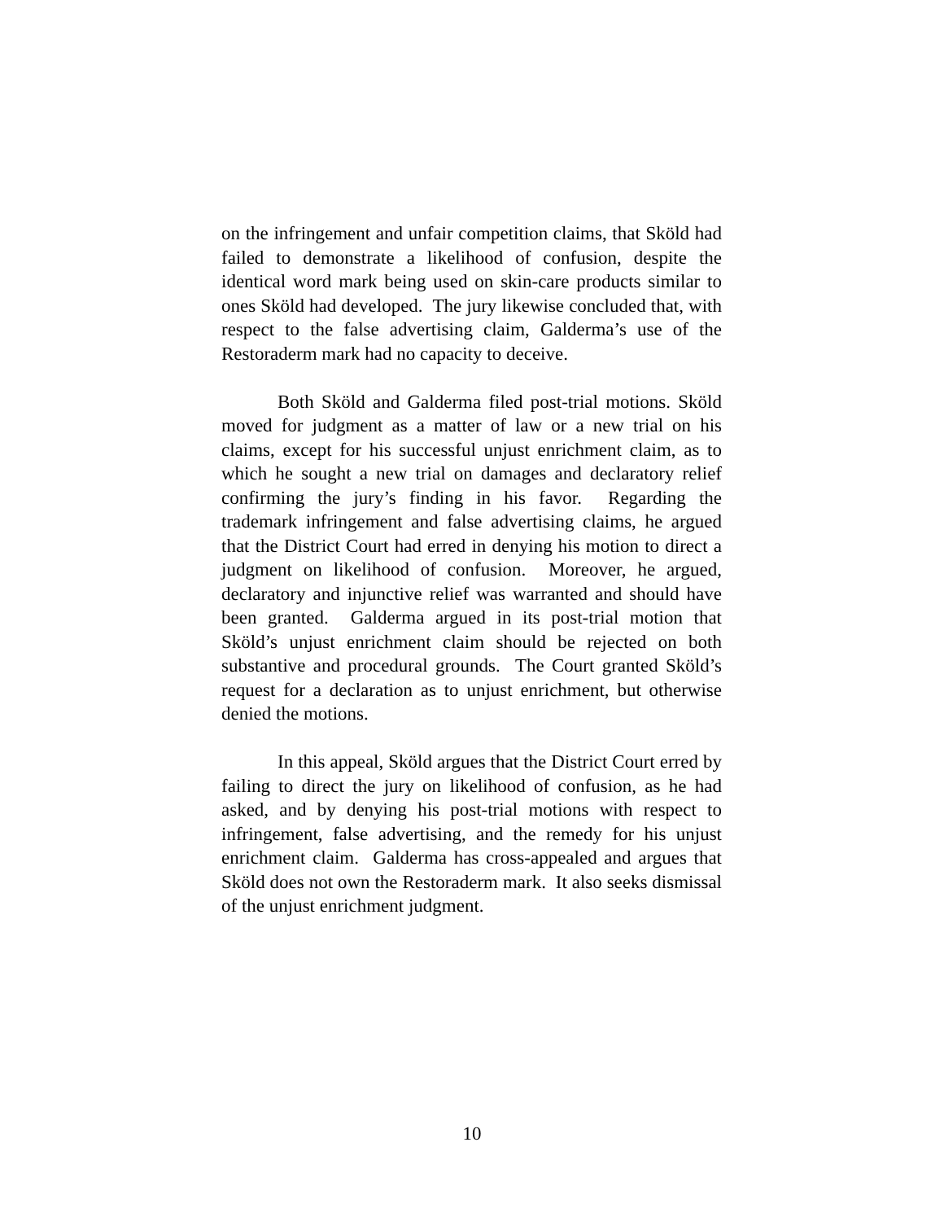on the infringement and unfair competition claims, that Sköld had failed to demonstrate a likelihood of confusion, despite the identical word mark being used on skin-care products similar to ones Sköld had developed. The jury likewise concluded that, with respect to the false advertising claim, Galderma’s use of the Restoraderm mark had no capacity to deceive.
Both Sköld and Galderma filed post-trial motions. Sköld moved for judgment as a matter of law or a new trial on his claims, except for his successful unjust enrichment claim, as to which he sought a new trial on damages and declaratory relief confirming the jury’s finding in his favor. Regarding the trademark infringement and false advertising claims, he argued that the District Court had erred in denying his motion to direct a judgment on likelihood of confusion. Moreover, he argued, declaratory and injunctive relief was warranted and should have been granted. Galderma argued in its post-trial motion that Sköld’s unjust enrichment claim should be rejected on both substantive and procedural grounds. The Court granted Sköld’s request for a declaration as to unjust enrichment, but otherwise denied the motions.
In this appeal, Sköld argues that the District Court erred by failing to direct the jury on likelihood of confusion, as he had asked, and by denying his post-trial motions with respect to infringement, false advertising, and the remedy for his unjust enrichment claim. Galderma has cross-appealed and argues that Sköld does not own the Restoraderm mark. It also seeks dismissal of the unjust enrichment judgment.
10